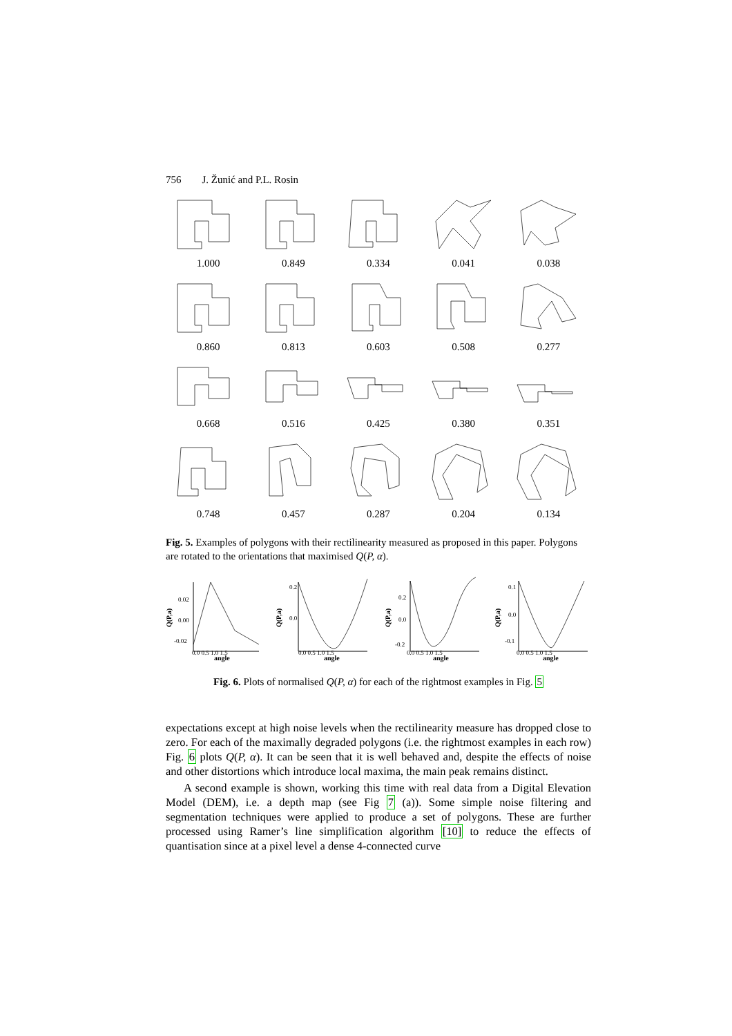756 J. Žunić and P.L. Rosin
1.000
0.849
0.334
0.041
0.038
0.860
0.813
0.603
0.508
0.277
0.668
0.516
0.425
0.380
0.351
0.748
0.457
0.287
0.204
0.134
Fig. 5. Examples of polygons with their rectilinearity measured as proposed in this paper. Polygons are rotated to the orientations that maximised Q(P, α).
Q(P,a)
0.02
0.00
-0.02
0.0 0.5 1.0 1.5
angle
Q(P,a)
0.2
0.0
0.0 0.5 1.0 1.5
angle
Q(P,a)
0.2
0.0
-0.2
0.0 0.5 1.0 1.5
angle
Q(P,a)
0.1
0.0
-0.1
0.0 0.5 1.0 1.5
angle
Fig. 6. Plots of normalised Q(P, α) for each of the rightmost examples in Fig. 5
expectations except at high noise levels when the rectilinearity measure has dropped close to zero. For each of the maximally degraded polygons (i.e. the rightmost examples in each row) Fig. 6 plots Q(P, α). It can be seen that it is well behaved and, despite the effects of noise and other distortions which introduce local maxima, the main peak remains distinct.
A second example is shown, working this time with real data from a Digital Elevation Model (DEM), i.e. a depth map (see Fig 7 (a)). Some simple noise filtering and segmentation techniques were applied to produce a set of polygons. These are further processed using Ramer’s line simplification algorithm [10] to reduce the effects of quantisation since at a pixel level a dense 4-connected curve